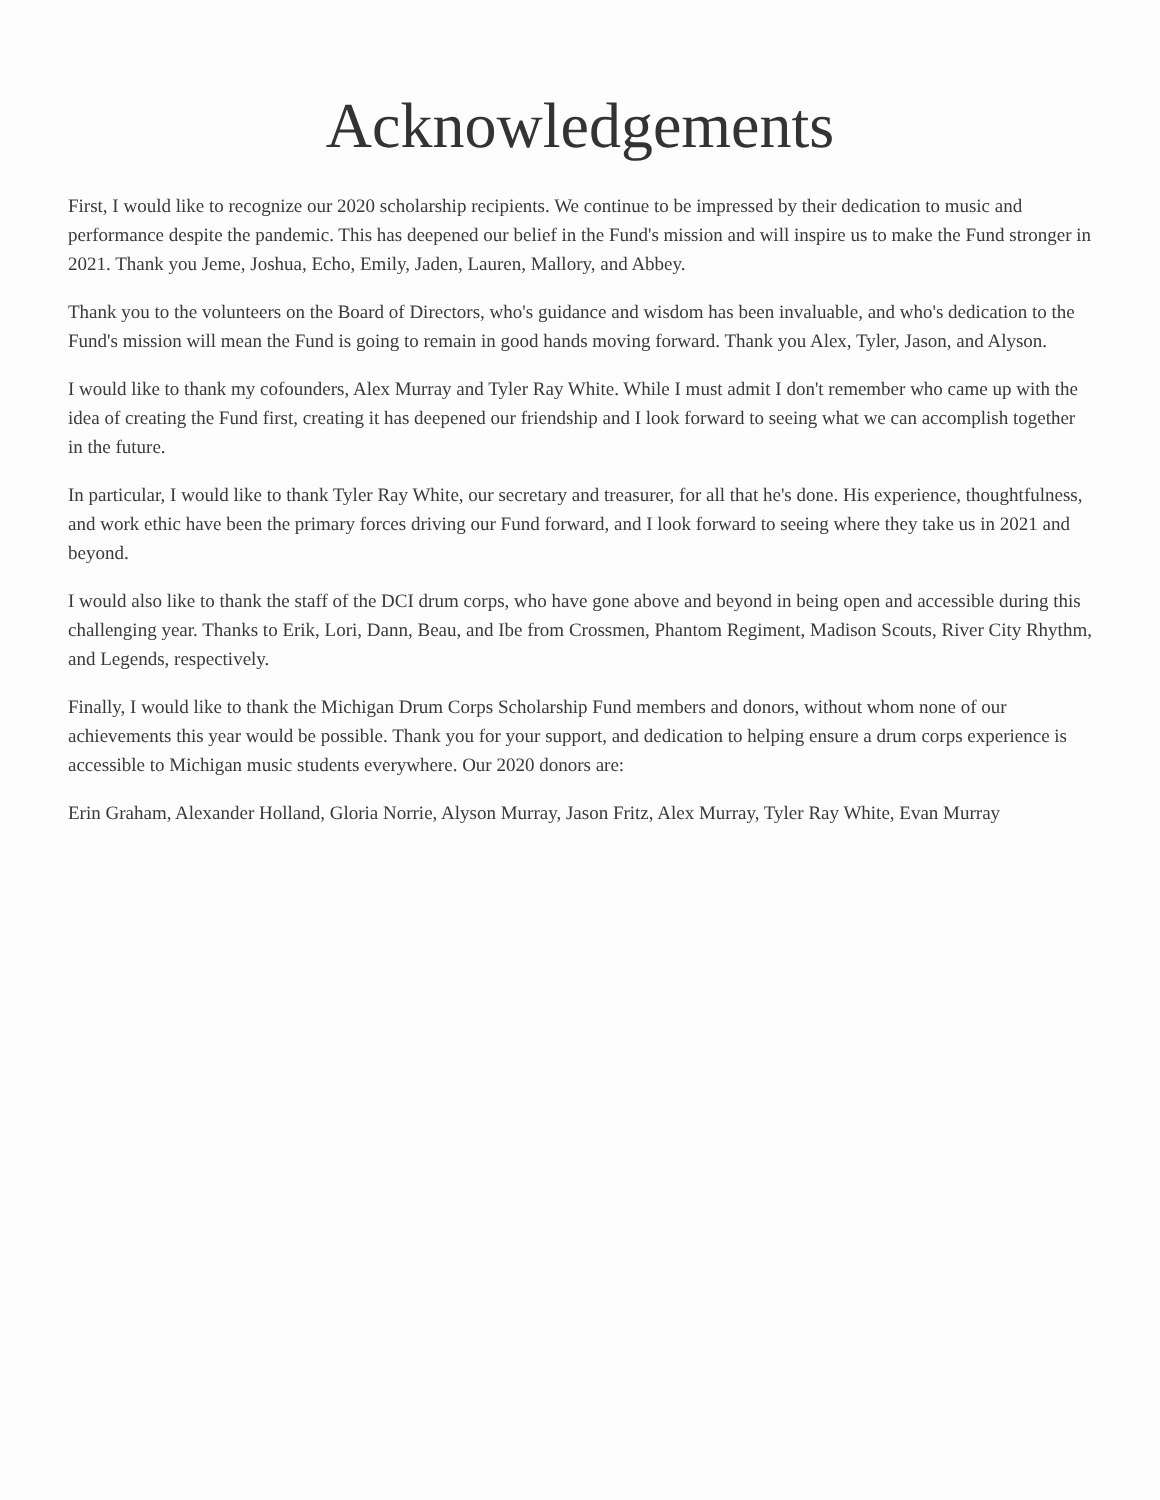Acknowledgements
First, I would like to recognize our 2020 scholarship recipients. We continue to be impressed by their dedication to music and performance despite the pandemic. This has deepened our belief in the Fund's mission and will inspire us to make the Fund stronger in 2021. Thank you Jeme, Joshua, Echo, Emily, Jaden, Lauren, Mallory, and Abbey.
Thank you to the volunteers on the Board of Directors, who's guidance and wisdom has been invaluable, and who's dedication to the Fund's mission will mean the Fund is going to remain in good hands moving forward. Thank you Alex, Tyler, Jason, and Alyson.
I would like to thank my cofounders, Alex Murray and Tyler Ray White. While I must admit I don't remember who came up with the idea of creating the Fund first, creating it has deepened our friendship and I look forward to seeing what we can accomplish together in the future.
In particular, I would like to thank Tyler Ray White, our secretary and treasurer, for all that he's done. His experience, thoughtfulness, and work ethic have been the primary forces driving our Fund forward, and I look forward to seeing where they take us in 2021 and beyond.
I would also like to thank the staff of the DCI drum corps, who have gone above and beyond in being open and accessible during this challenging year. Thanks to Erik, Lori, Dann, Beau, and Ibe from Crossmen, Phantom Regiment, Madison Scouts, River City Rhythm, and Legends, respectively.
Finally, I would like to thank the Michigan Drum Corps Scholarship Fund members and donors, without whom none of our achievements this year would be possible. Thank you for your support, and dedication to helping ensure a drum corps experience is accessible to Michigan music students everywhere. Our 2020 donors are:
Erin Graham, Alexander Holland, Gloria Norrie, Alyson Murray, Jason Fritz, Alex Murray, Tyler Ray White, Evan Murray